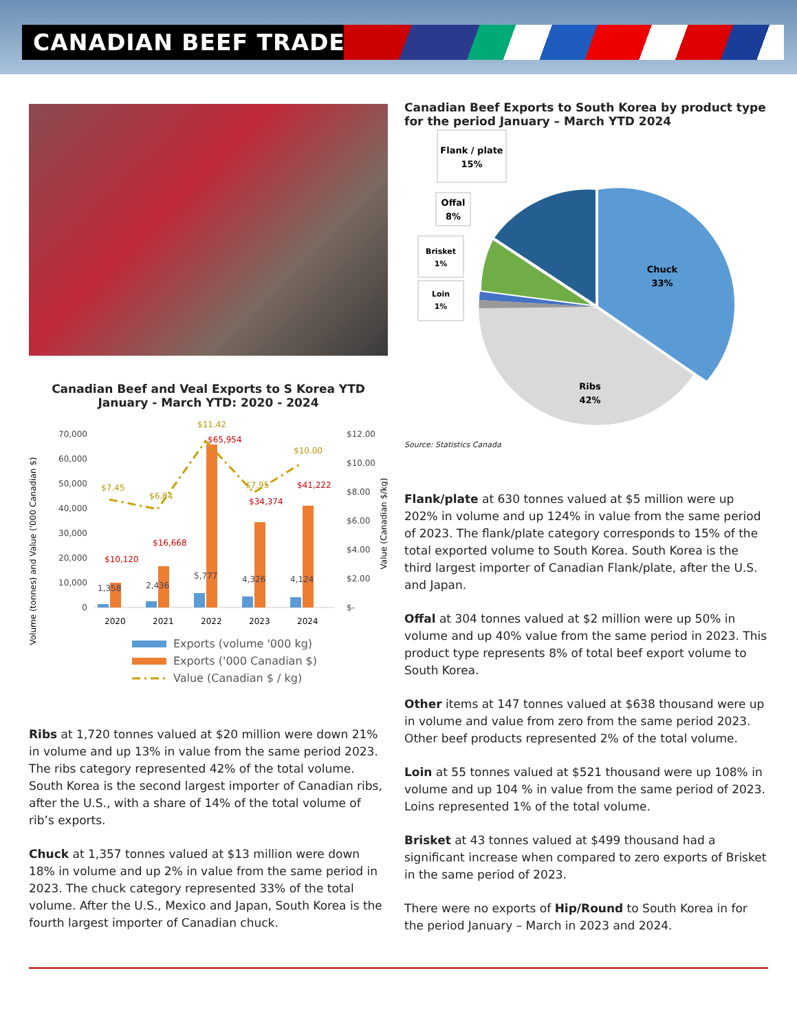CANADIAN BEEF TRADE
Canadian Beef and Veal Exports to S Korea YTD
January - March YTD: 2020 - 2024
Volume (tonnes) and Value ('000 Canadian $)
70,000
60,000
50,000
40,000
30,000
20,000
10,000
0
$12.00
$10.00
$8.00
$6.00
$4.00
$2.00
$-
Value (Canadian $/kg)
$10,120
$16,668
$65,954
$34,374
$41,222
$7.45
$6.84
$11.42
$7.95
$10.00
1,358
2,436
5,777
4,326
4,124
2020
2021
2022
2023
2024
Exports (volume '000 kg)
Exports ('000 Canadian $)
Value (Canadian $ / kg)
Ribs at 1,720 tonnes valued at $20 million were down 21% in volume and up 13% in value from the same period 2023. The ribs category represented 42% of the total volume. South Korea is the second largest importer of Canadian ribs, after the U.S., with a share of 14% of the total volume of rib’s exports.
Chuck at 1,357 tonnes valued at $13 million were down 18% in volume and up 2% in value from the same period in 2023. The chuck category represented 33% of the total volume. After the U.S., Mexico and Japan, South Korea is the fourth largest importer of Canadian chuck.
Canadian Beef Exports to South Korea by product type
for the period January – March YTD 2024
Chuck
33%
Ribs
42%
Flank / plate
15%
Offal
8%
Brisket
1%
Loin
1%
Source: Statistics Canada
Flank/plate at 630 tonnes valued at $5 million were up 202% in volume and up 124% in value from the same period of 2023. The flank/plate category corresponds to 15% of the total exported volume to South Korea. South Korea is the third largest importer of Canadian Flank/plate, after the U.S. and Japan.
Offal at 304 tonnes valued at $2 million were up 50% in volume and up 40% value from the same period in 2023. This product type represents 8% of total beef export volume to South Korea.
Other items at 147 tonnes valued at $638 thousand were up in volume and value from zero from the same period 2023. Other beef products represented 2% of the total volume.
Loin at 55 tonnes valued at $521 thousand were up 108% in volume and up 104 % in value from the same period of 2023. Loins represented 1% of the total volume.
Brisket at 43 tonnes valued at $499 thousand had a significant increase when compared to zero exports of Brisket in the same period of 2023.
There were no exports of Hip/Round to South Korea in for the period January – March in 2023 and 2024.